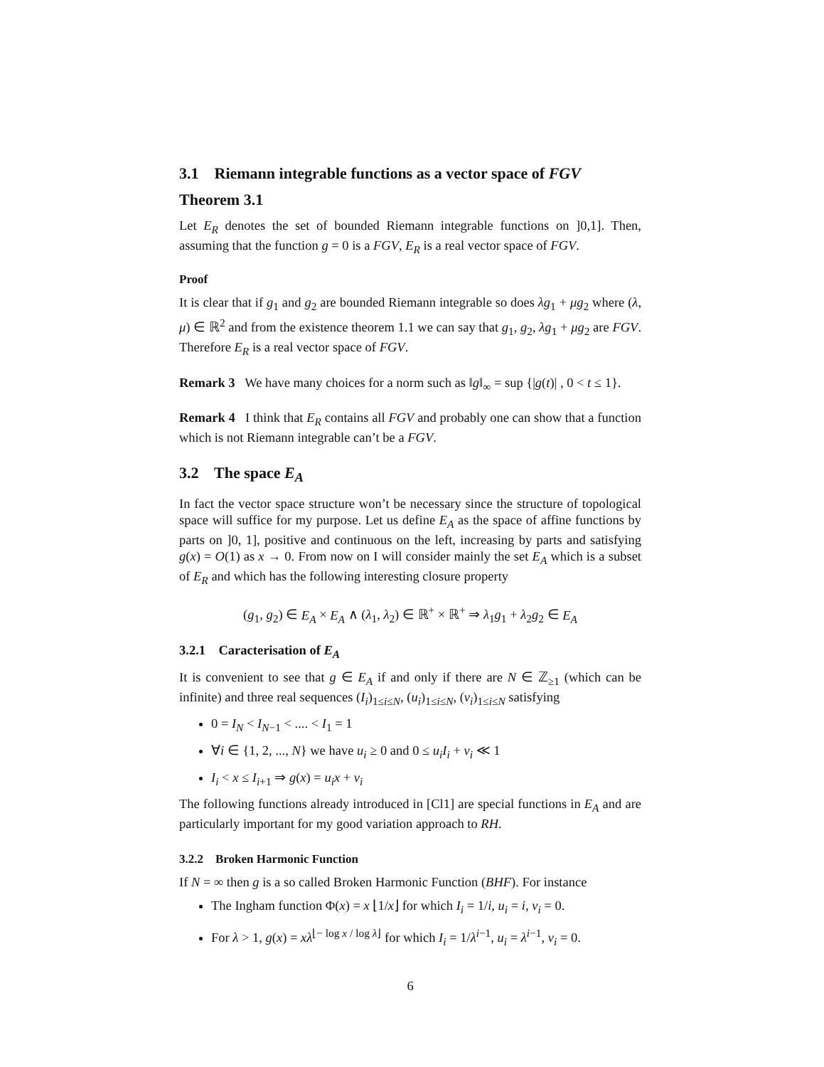3.1 Riemann integrable functions as a vector space of FGV
Theorem 3.1
Let E<sub>R</sub> denotes the set of bounded Riemann integrable functions on ]0,1]. Then, assuming that the function g = 0 is a FGV, E<sub>R</sub> is a real vector space of FGV.
Proof
It is clear that if g<sub>1</sub> and g<sub>2</sub> are bounded Riemann integrable so does λg<sub>1</sub> + μg<sub>2</sub> where (λ, μ) ∈ ℝ<sup>2</sup> and from the existence theorem 1.1 we can say that g<sub>1</sub>, g<sub>2</sub>, λg<sub>1</sub> + μg<sub>2</sub> are FGV. Therefore E<sub>R</sub> is a real vector space of FGV.
Remark 3 We have many choices for a norm such as ‖g‖<sub>∞</sub> = sup {|g(t)| , 0 < t ≤ 1}.
Remark 4 I think that E<sub>R</sub> contains all FGV and probably one can show that a function which is not Riemann integrable can’t be a FGV.
3.2 The space E<sub>A</sub>
In fact the vector space structure won’t be necessary since the structure of topological space will suffice for my purpose. Let us define E<sub>A</sub> as the space of affine functions by parts on ]0, 1], positive and continuous on the left, increasing by parts and satisfying g(x) = O(1) as x → 0. From now on I will consider mainly the set E<sub>A</sub> which is a subset of E<sub>R</sub> and which has the following interesting closure property
(g<sub>1</sub>, g<sub>2</sub>) ∈ E<sub>A</sub> × E<sub>A</sub> ∧ (λ<sub>1</sub>, λ<sub>2</sub>) ∈ ℝ<sup>+</sup> × ℝ<sup>+</sup> ⇒ λ<sub>1</sub>g<sub>1</sub> + λ<sub>2</sub>g<sub>2</sub> ∈ E<sub>A</sub>
3.2.1 Caracterisation of E<sub>A</sub>
It is convenient to see that g ∈ E<sub>A</sub> if and only if there are N ∈ ℤ<sub>≥1</sub> (which can be infinite) and three real sequences (I<sub>i</sub>)<sub>1≤i≤N</sub>, (u<sub>i</sub>)<sub>1≤i≤N</sub>, (v<sub>i</sub>)<sub>1≤i≤N</sub> satisfying
0 = I<sub>N</sub> < I<sub>N−1</sub> < .... < I<sub>1</sub> = 1
∀i ∈ {1, 2, ..., N} we have u<sub>i</sub> ≥ 0 and 0 ≤ u<sub>i</sub>I<sub>i</sub> + v<sub>i</sub> ≪ 1
I<sub>i</sub> < x ≤ I<sub>i+1</sub> ⇒ g(x) = u<sub>i</sub>x + v<sub>i</sub>
The following functions already introduced in [Cl1] are special functions in E<sub>A</sub> and are particularly important for my good variation approach to RH.
3.2.2 Broken Harmonic Function
If N = ∞ then g is a so called Broken Harmonic Function (BHF). For instance
The Ingham function Φ(x) = x ⌊1/x⌋ for which I<sub>i</sub> = 1/i, u<sub>i</sub> = i, v<sub>i</sub> = 0.
For λ > 1, g(x) = xλ<sup>⌊− log x / log λ⌋</sup> for which I<sub>i</sub> = 1/λ<sup>i−1</sup>, u<sub>i</sub> = λ<sup>i−1</sup>, v<sub>i</sub> = 0.
6